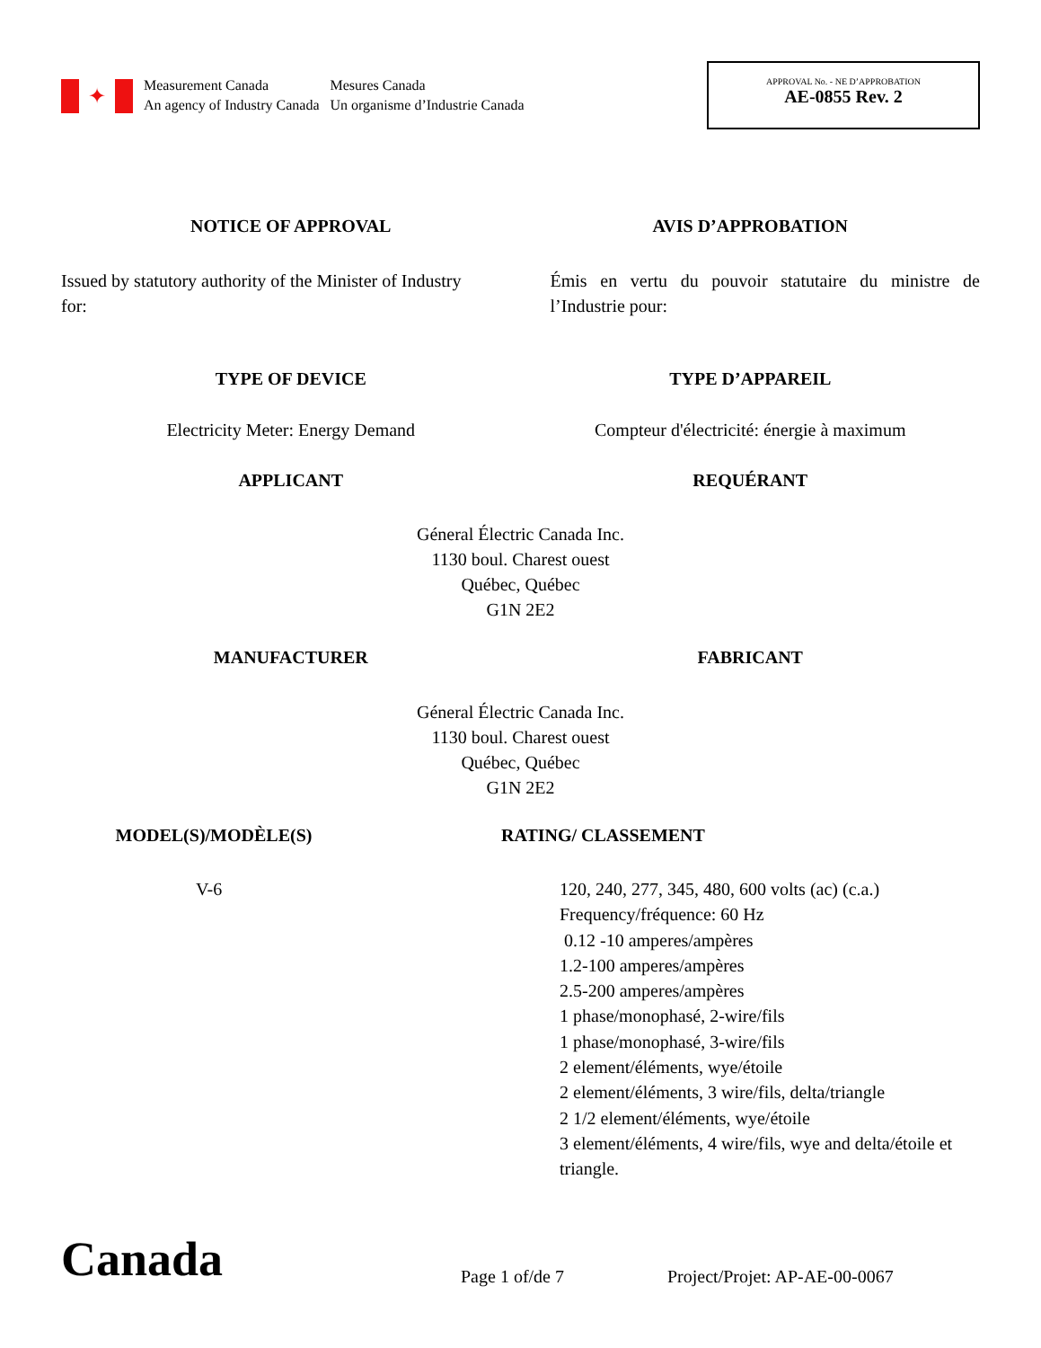✦
Measurement Canada
An agency of Industry Canada
Mesures Canada
Un organisme d’Industrie Canada
APPROVAL No. - NE D’APPROBATION
AE-0855 Rev. 2
NOTICE OF APPROVAL AVIS D’APPROBATION
Issued by statutory authority of the Minister of Industry for:
Émis en vertu du pouvoir statutaire du ministre de l’Industrie pour:
TYPE OF DEVICE TYPE D’APPAREIL
Electricity Meter: Energy Demand
Compteur d'électricité: énergie à maximum
APPLICANT REQUÉRANT
Géneral Électric Canada Inc.
1130 boul. Charest ouest
Québec, Québec
G1N 2E2
MANUFACTURER FABRICANT
Géneral Électric Canada Inc.
1130 boul. Charest ouest
Québec, Québec
G1N 2E2
MODEL(S)/MODÈLE(S) RATING/ CLASSEMENT
V-6 120, 240, 277, 345, 480, 600 volts (ac) (c.a.)
Frequency/fréquence: 60 Hz
0.12 -10 amperes/ampères
1.2-100 amperes/ampères
2.5-200 amperes/ampères
1 phase/monophasé, 2-wire/fils
1 phase/monophasé, 3-wire/fils
2 element/éléments, wye/étoile
2 element/éléments, 3 wire/fils, delta/triangle
2 1/2 element/éléments, wye/étoile
3 element/éléments, 4 wire/fils, wye and delta/étoile et triangle.
Canada
Page 1 of/de 7
Project/Projet: AP-AE-00-0067